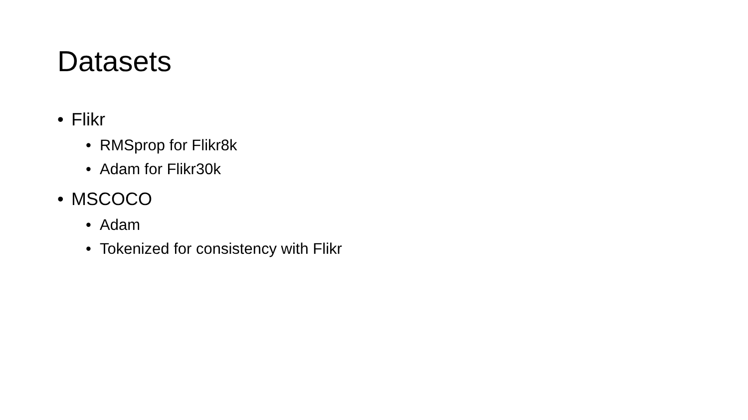Datasets
• Flikr
• RMSprop for Flikr8k
• Adam for Flikr30k
• MSCOCO
• Adam
• Tokenized for consistency with Flikr